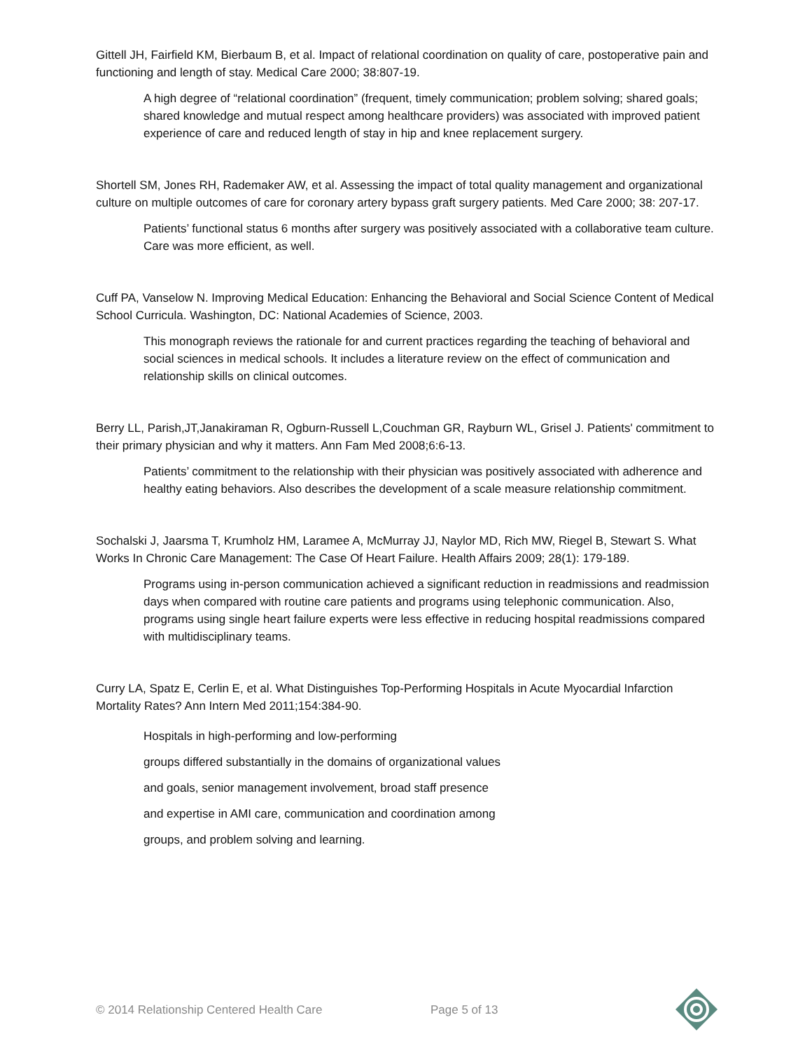Gittell JH, Fairfield KM, Bierbaum B, et al. Impact of relational coordination on quality of care, postoperative pain and functioning and length of stay. Medical Care 2000; 38:807-19.
A high degree of “relational coordination” (frequent, timely communication; problem solving; shared goals; shared knowledge and mutual respect among healthcare providers) was associated with improved patient experience of care and reduced length of stay in hip and knee replacement surgery.
Shortell SM, Jones RH, Rademaker AW, et al. Assessing the impact of total quality management and organizational culture on multiple outcomes of care for coronary artery bypass graft surgery patients. Med Care 2000; 38: 207-17.
Patients’ functional status 6 months after surgery was positively associated with a collaborative team culture. Care was more efficient, as well.
Cuff PA, Vanselow N. Improving Medical Education: Enhancing the Behavioral and Social Science Content of Medical School Curricula. Washington, DC: National Academies of Science, 2003.
This monograph reviews the rationale for and current practices regarding the teaching of behavioral and social sciences in medical schools. It includes a literature review on the effect of communication and relationship skills on clinical outcomes.
Berry LL, Parish,JT,Janakiraman R, Ogburn-Russell L,Couchman GR, Rayburn WL, Grisel J. Patients' commitment to their primary physician and why it matters. Ann Fam Med 2008;6:6-13.
Patients’ commitment to the relationship with their physician was positively associated with adherence and healthy eating behaviors. Also describes the development of a scale measure relationship commitment.
Sochalski J, Jaarsma T, Krumholz HM, Laramee A, McMurray JJ, Naylor MD, Rich MW, Riegel B, Stewart S. What Works In Chronic Care Management: The Case Of Heart Failure. Health Affairs 2009; 28(1): 179-189.
Programs using in-person communication achieved a significant reduction in readmissions and readmission days when compared with routine care patients and programs using telephonic communication. Also, programs using single heart failure experts were less effective in reducing hospital readmissions compared with multidisciplinary teams.
Curry LA, Spatz E, Cerlin E, et al. What Distinguishes Top-Performing Hospitals in Acute Myocardial Infarction Mortality Rates? Ann Intern Med 2011;154:384-90.
Hospitals in high-performing and low-performing
groups differed substantially in the domains of organizational values
and goals, senior management involvement, broad staff presence
and expertise in AMI care, communication and coordination among
groups, and problem solving and learning.
© 2014 Relationship Centered Health Care Page 5 of 13